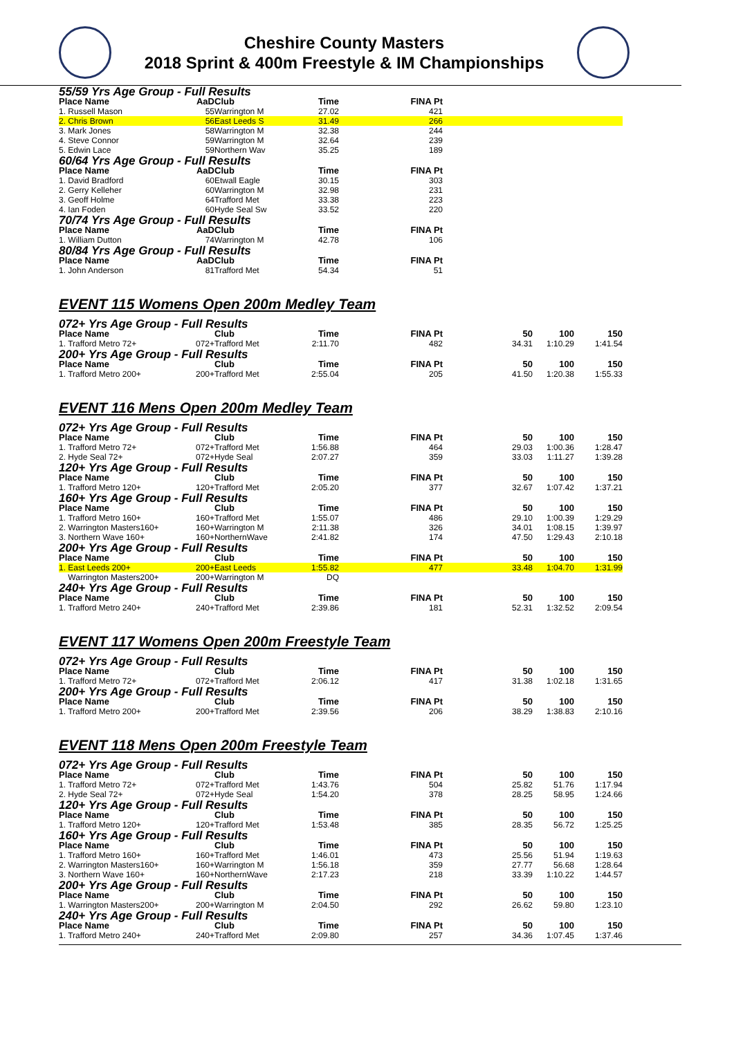Cheshire County Masters
2018 Sprint & 400m Freestyle & IM Championships
| 55/59 Yrs Age Group - Full Results | | | | | | | |
| Place Name | AaD | Club | Time | FINA Pt | | | |
| 1. Russell Mason | 55 | Warrington M | 27.02 | 421 | | | |
| 2. Chris Brown | 56 | East Leeds S | 31.49 | 266 | | | |
| 3. Mark Jones | 58 | Warrington M | 32.38 | 244 | | | |
| 4. Steve Connor | 59 | Warrington M | 32.64 | 239 | | | |
| 5. Edwin Lace | 59 | Northern Wav | 35.25 | 189 | | | |
| 60/64 Yrs Age Group - Full Results | | | | | | | |
| Place Name | AaD | Club | Time | FINA Pt | | | |
| 1. David Bradford | 60 | Etwall Eagle | 30.15 | 303 | | | |
| 2. Gerry Kelleher | 60 | Warrington M | 32.98 | 231 | | | |
| 3. Geoff Holme | 64 | Trafford Met | 33.38 | 223 | | | |
| 4. Ian Foden | 60 | Hyde Seal Sw | 33.52 | 220 | | | |
| 70/74 Yrs Age Group - Full Results | | | | | | | |
| Place Name | AaD | Club | Time | FINA Pt | | | |
| 1. William Dutton | 74 | Warrington M | 42.78 | 106 | | | |
| 80/84 Yrs Age Group - Full Results | | | | | | | |
| Place Name | AaD | Club | Time | FINA Pt | | | |
| 1. John Anderson | 81 | Trafford Met | 54.34 | 51 | | | |
EVENT 115 Womens Open 200m Medley Team
| 072+ Yrs Age Group - Full Results | | | | | | | |
| Place Name | | Club | Time | FINA Pt | 50 | 100 | 150 |
| 1. Trafford Metro 72+ | 072+ | Trafford Met | 2:11.70 | 482 | 34.31 | 1:10.29 | 1:41.54 |
| 200+ Yrs Age Group - Full Results | | | | | | | |
| Place Name | | Club | Time | FINA Pt | 50 | 100 | 150 |
| 1. Trafford Metro 200+ | 200+ | Trafford Met | 2:55.04 | 205 | 41.50 | 1:20.38 | 1:55.33 |
EVENT 116 Mens Open 200m Medley Team
| 072+ Yrs Age Group - Full Results | | | | | | | |
| Place Name | | Club | Time | FINA Pt | 50 | 100 | 150 |
| 1. Trafford Metro 72+ | 072+ | Trafford Met | 1:56.88 | 464 | 29.03 | 1:00.36 | 1:28.47 |
| 2. Hyde Seal 72+ | 072+ | Hyde Seal | 2:07.27 | 359 | 33.03 | 1:11.27 | 1:39.28 |
| 120+ Yrs Age Group - Full Results | | | | | | | |
| Place Name | | Club | Time | FINA Pt | 50 | 100 | 150 |
| 1. Trafford Metro 120+ | 120+ | Trafford Met | 2:05.20 | 377 | 32.67 | 1:07.42 | 1:37.21 |
| 160+ Yrs Age Group - Full Results | | | | | | | |
| Place Name | | Club | Time | FINA Pt | 50 | 100 | 150 |
| 1. Trafford Metro 160+ | 160+ | Trafford Met | 1:55.07 | 486 | 29.10 | 1:00.39 | 1:29.29 |
| 2. Warrington Masters160+ | 160+ | Warrington M | 2:11.38 | 326 | 34.01 | 1:08.15 | 1:39.97 |
| 3. Northern Wave 160+ | 160+ | NorthernWave | 2:41.82 | 174 | 47.50 | 1:29.43 | 2:10.18 |
| 200+ Yrs Age Group - Full Results | | | | | | | |
| Place Name | | Club | Time | FINA Pt | 50 | 100 | 150 |
| 1. East Leeds 200+ | 200+ | East Leeds | 1:55.82 | 477 | 33.48 | 1:04.70 | 1:31.99 |
| Warrington Masters200+ | 200+ | Warrington M | DQ | | | | |
| 240+ Yrs Age Group - Full Results | | | | | | | |
| Place Name | | Club | Time | FINA Pt | 50 | 100 | 150 |
| 1. Trafford Metro 240+ | 240+ | Trafford Met | 2:39.86 | 181 | 52.31 | 1:32.52 | 2:09.54 |
EVENT 117 Womens Open 200m Freestyle Team
| 072+ Yrs Age Group - Full Results | | | | | | | |
| Place Name | | Club | Time | FINA Pt | 50 | 100 | 150 |
| 1. Trafford Metro 72+ | 072+ | Trafford Met | 2:06.12 | 417 | 31.38 | 1:02.18 | 1:31.65 |
| 200+ Yrs Age Group - Full Results | | | | | | | |
| Place Name | | Club | Time | FINA Pt | 50 | 100 | 150 |
| 1. Trafford Metro 200+ | 200+ | Trafford Met | 2:39.56 | 206 | 38.29 | 1:38.83 | 2:10.16 |
EVENT 118 Mens Open 200m Freestyle Team
| 072+ Yrs Age Group - Full Results | | | | | | | |
| Place Name | | Club | Time | FINA Pt | 50 | 100 | 150 |
| 1. Trafford Metro 72+ | 072+ | Trafford Met | 1:43.76 | 504 | 25.82 | 51.76 | 1:17.94 |
| 2. Hyde Seal 72+ | 072+ | Hyde Seal | 1:54.20 | 378 | 28.25 | 58.95 | 1:24.66 |
| 120+ Yrs Age Group - Full Results | | | | | | | |
| Place Name | | Club | Time | FINA Pt | 50 | 100 | 150 |
| 1. Trafford Metro 120+ | 120+ | Trafford Met | 1:53.48 | 385 | 28.35 | 56.72 | 1:25.25 |
| 160+ Yrs Age Group - Full Results | | | | | | | |
| Place Name | | Club | Time | FINA Pt | 50 | 100 | 150 |
| 1. Trafford Metro 160+ | 160+ | Trafford Met | 1:46.01 | 473 | 25.56 | 51.94 | 1:19.63 |
| 2. Warrington Masters160+ | 160+ | Warrington M | 1:56.18 | 359 | 27.77 | 56.68 | 1:28.64 |
| 3. Northern Wave 160+ | 160+ | NorthernWave | 2:17.23 | 218 | 33.39 | 1:10.22 | 1:44.57 |
| 200+ Yrs Age Group - Full Results | | | | | | | |
| Place Name | | Club | Time | FINA Pt | 50 | 100 | 150 |
| 1. Warrington Masters200+ | 200+ | Warrington M | 2:04.50 | 292 | 26.62 | 59.80 | 1:23.10 |
| 240+ Yrs Age Group - Full Results | | | | | | | |
| Place Name | | Club | Time | FINA Pt | 50 | 100 | 150 |
| 1. Trafford Metro 240+ | 240+ | Trafford Met | 2:09.80 | 257 | 34.36 | 1:07.45 | 1:37.46 |